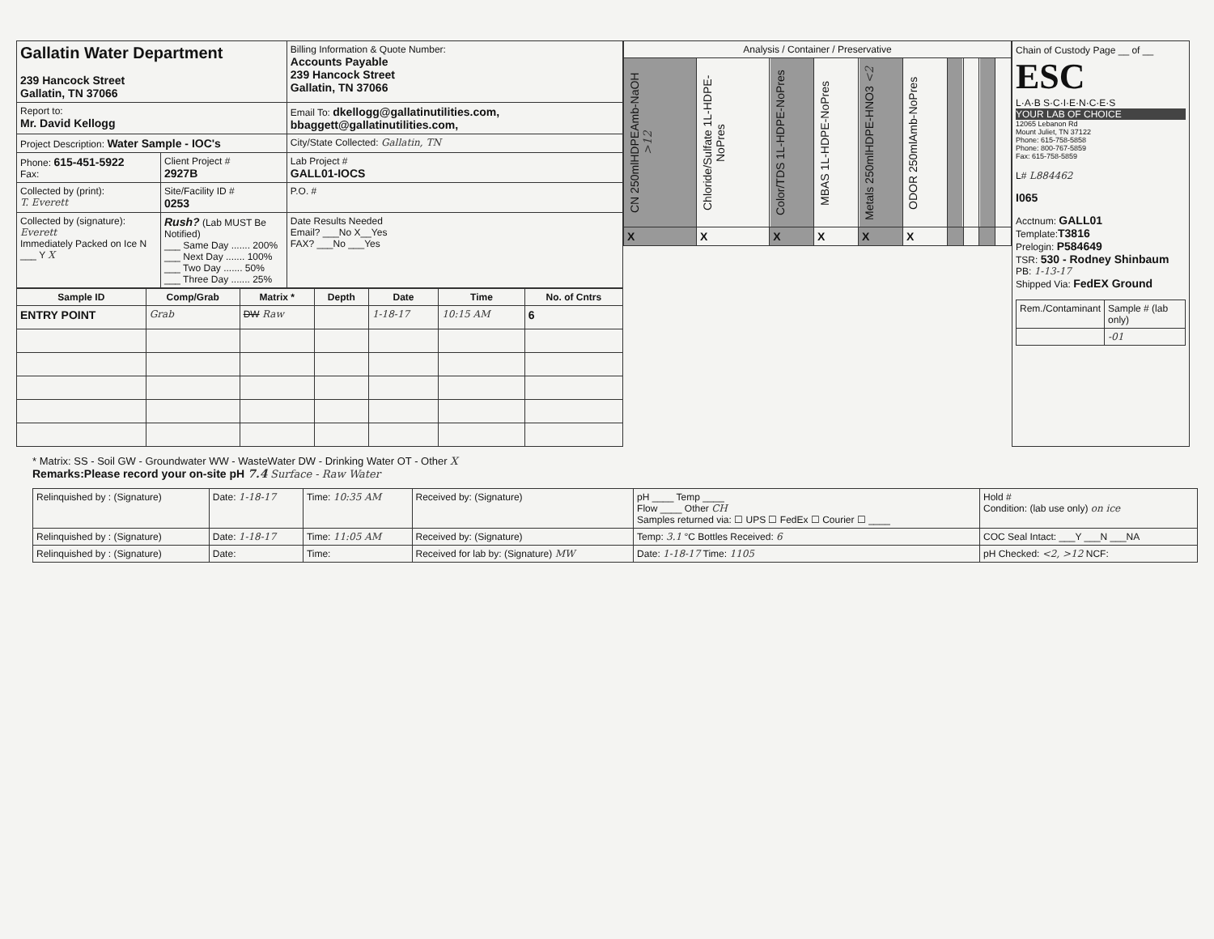| Gallatin Water Department 239 Hancock Street Gallatin, TN 37066 | | Billing Information & Quote Number: Accounts Payable 239 Hancock Street Gallatin, TN 37066 |
| Report to: Mr. David Kellogg | | Email To: dkellogg@gallatinutilities.com, bbaggett@gallatinutilities.com, |
| Project Description: Water Sample - IOC's | | City/State Collected: Gallatin, TN |
| Phone: 615-451-5922 Fax: | Client Project # 2927B | Lab Project # GALL01-IOCS |
| Collected by (print): T. Everett | Site/Facility ID # 0253 | P.O. # |
| Collected by (signature): Everett Immediately Packed on Ice N ___ Y X | Rush? (Lab MUST Be Notified) ___ Same Day ....... 200% ___ Next Day ....... 100% ___ Two Day ....... 50% ___ Three Day ....... 25% | Date Results Needed Email? ___No X__Yes FAX? ___No ___Yes |
| Sample ID | Comp/Grab | Matrix * | Depth | Date | Time | No. of Cntrs |
| --- | --- | --- | --- | --- | --- | --- |
| ENTRY POINT | Grab | DW Raw | | 1-18-17 | 10:15 AM | 6 |
| Analysis / Container / Preservative | | | | | | | | | |
| --- | --- | --- | --- | --- | --- | --- | --- | --- | --- |
| CN 250mlHDPEAmb-NaOH >12 | Chloride/Sulfate 1L-HDPE-NoPres | Color/TDS 1L-HDPE-NoPres | MBAS 1L-HDPE-NoPres | Metals 250mlHDPE-HNO3 <2 | ODOR 250mlAmb-NoPres | | | | |
| X | X | X | X | X | X | | | | |
Chain of Custody Page __ of __
ESC
L·A·B S·C·I·E·N·C·E·S
YOUR LAB OF CHOICE
12065 Lebanon Rd
Mount Juliet, TN 37122
Phone: 615-758-5858
Phone: 800-767-5859
Fax: 615-758-5859
L# L884462
I065
Acctnum: GALL01
Template:T3816
Prelogin: P584649
TSR: 530 - Rodney Shinbaum
PB: 1-13-17
Shipped Via: FedEX Ground
| Rem./Contaminant | Sample # (lab only) |
| | -01 |
* Matrix: SS - Soil GW - Groundwater WW - WasteWater DW - Drinking Water OT - Other X
Remarks:Please record your on-site pH 7.4 Surface - Raw Water
| Relinquished by : (Signature) | Date: 1-18-17 | Time: 10:35 AM | Received by: (Signature) | pH ____ Temp ____ Flow ____ Other CH Samples returned via: ☐ UPS ☐ FedEx ☐ Courier ☐ ____ | Hold # Condition: (lab use only) on ice |
| Relinquished by : (Signature) | Date: 1-18-17 | Time: 11:05 AM | Received by: (Signature) | Temp: 3.1 °C Bottles Received: 6 | COC Seal Intact: ___Y ___N ___NA |
| Relinquished by : (Signature) | Date: | Time: | Received for lab by: (Signature) MW | Date: 1-18-17 Time: 1105 | pH Checked: <2, >12 NCF: |